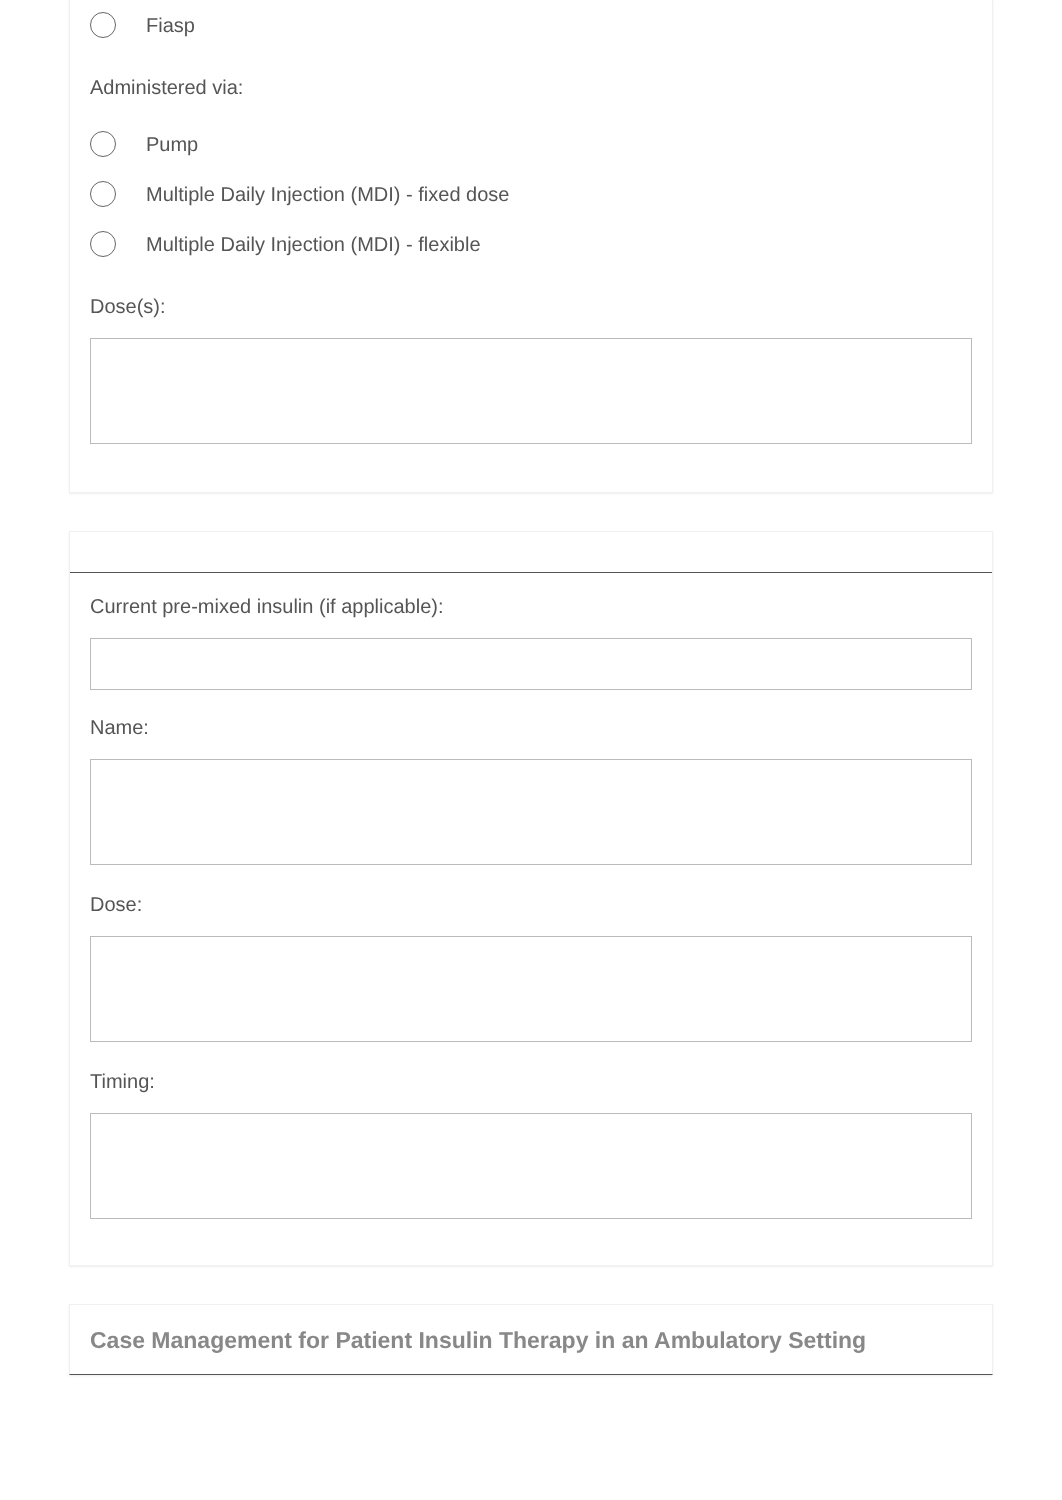Fiasp
Administered via:
Pump
Multiple Daily Injection (MDI) - fixed dose
Multiple Daily Injection (MDI) - flexible
Dose(s):
Current pre-mixed insulin (if applicable):
Name:
Dose:
Timing:
Case Management for Patient Insulin Therapy in an Ambulatory Setting